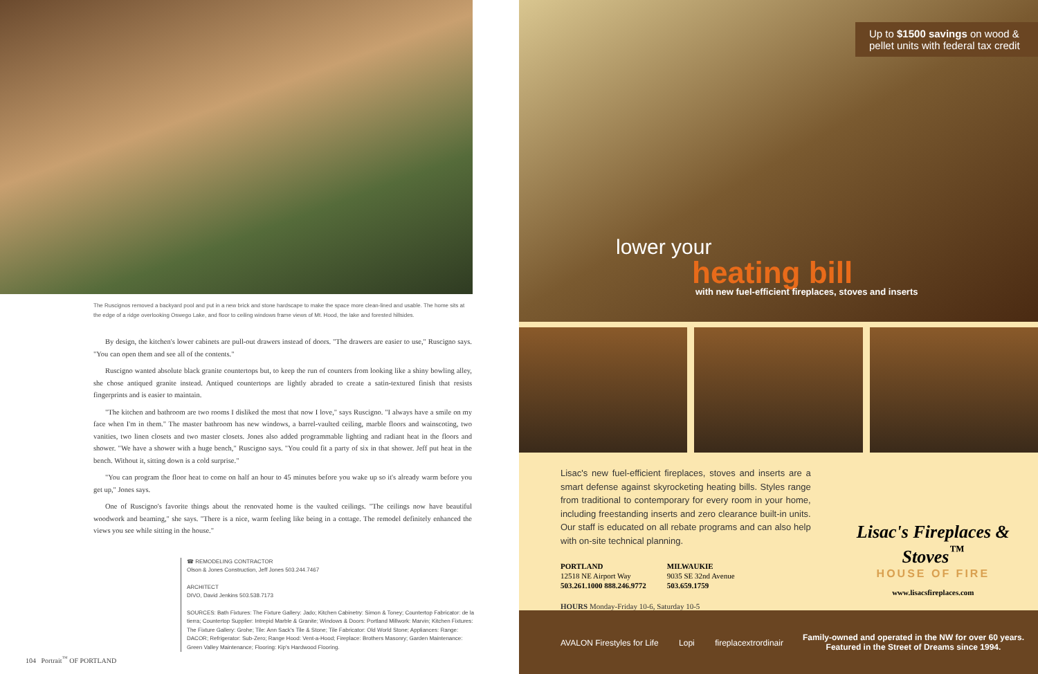The Ruscignos removed a backyard pool and put in a new brick and stone hardscape to make the space more clean-lined and usable. The home sits at the edge of a ridge overlooking Oswego Lake, and floor to ceiling windows frame views of Mt. Hood, the lake and forested hillsides.
By design, the kitchen's lower cabinets are pull-out drawers instead of doors. "The drawers are easier to use," Ruscigno says. "You can open them and see all of the contents."
Ruscigno wanted absolute black granite countertops but, to keep the run of counters from looking like a shiny bowling alley, she chose antiqued granite instead. Antiqued countertops are lightly abraded to create a satin-textured finish that resists fingerprints and is easier to maintain.
"The kitchen and bathroom are two rooms I disliked the most that now I love," says Ruscigno. "I always have a smile on my face when I'm in them." The master bathroom has new windows, a barrel-vaulted ceiling, marble floors and wainscoting, two vanities, two linen closets and two master closets. Jones also added programmable lighting and radiant heat in the floors and shower. "We have a shower with a huge bench," Ruscigno says. "You could fit a party of six in that shower. Jeff put heat in the bench. Without it, sitting down is a cold surprise."
"You can program the floor heat to come on half an hour to 45 minutes before you wake up so it's already warm before you get up," Jones says.
One of Ruscigno's favorite things about the renovated home is the vaulted ceilings. "The ceilings now have beautiful woodwork and beaming," she says. "There is a nice, warm feeling like being in a cottage. The remodel definitely enhanced the views you see while sitting in the house."
☎ REMODELING CONTRACTOR
Olson & Jones Construction, Jeff Jones 503.244.7467
ARCHITECT
DIVO, David Jenkins 503.538.7173
SOURCES: Bath Fixtures: The Fixture Gallery: Jado; Kitchen Cabinetry: Simon & Toney; Countertop Fabricator: de la tierra; Countertop Supplier: Intrepid Marble & Granite; Windows & Doors: Portland Millwork: Marvin; Kitchen Fixtures: The Fixture Gallery: Grohe; Tile: Ann Sack's Tile & Stone; Tile Fabricator: Old World Stone; Appliances: Range: DACOR; Refrigerator: Sub-Zero; Range Hood: Vent-a-Hood; Fireplace: Brothers Masonry; Garden Maintenance: Green Valley Maintenance; Flooring: Kip's Hardwood Flooring.
104 Portrait<sup>™</sup> OF PORTLAND
Up to $1500 savings on wood & pellet units with federal tax credit
lower your
heating bill
with new fuel-efficient fireplaces, stoves and inserts
Lisac's new fuel-efficient fireplaces, stoves and inserts are a smart defense against skyrocketing heating bills. Styles range from traditional to contemporary for every room in your home, including freestanding inserts and zero clearance built-in units. Our staff is educated on all rebate programs and can also help with on-site technical planning.
PORTLAND
12518 NE Airport Way
503.261.1000 888.246.9772
MILWAUKIE
9035 SE 32nd Avenue
503.659.1759
HOURS Monday-Friday 10-6, Saturday 10-5
Lisac's Fireplaces & Stoves<sup>™</sup>
HOUSE OF FIRE
www.lisacsfireplaces.com
AVALON Firestyles for Life Lopi fireplacextrordinair
Family-owned and operated in the NW for over 60 years.
Featured in the Street of Dreams since 1994.